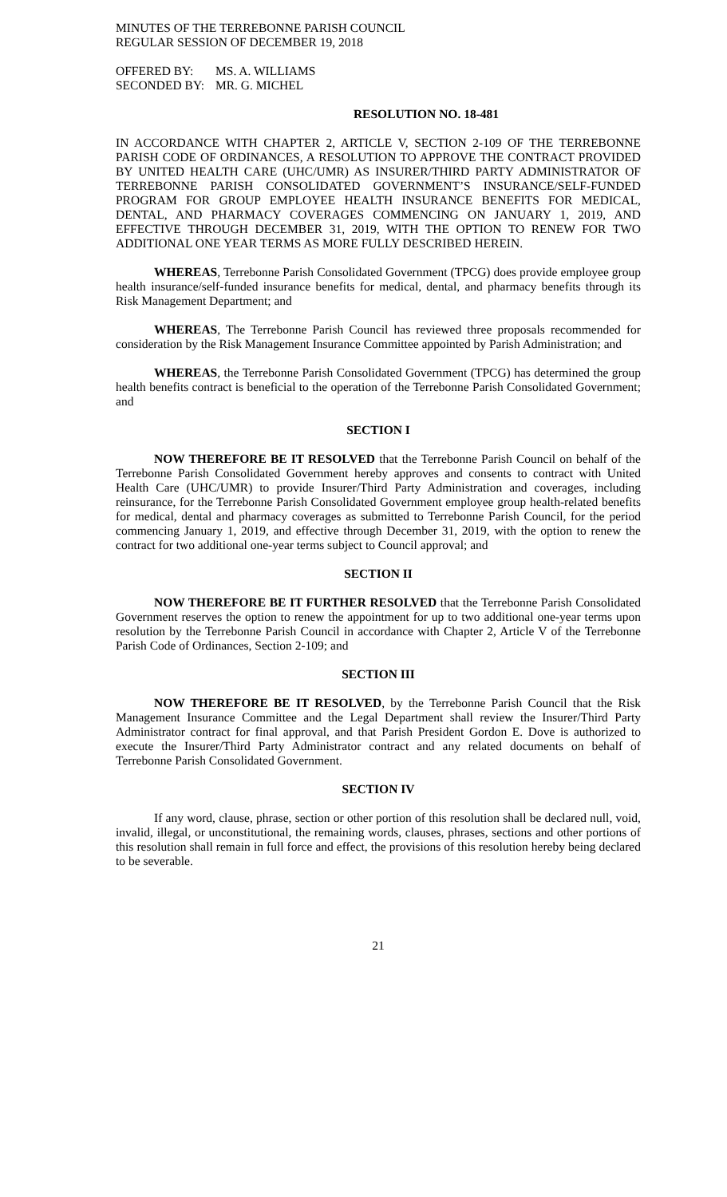MINUTES OF THE TERREBONNE PARISH COUNCIL
REGULAR SESSION OF DECEMBER 19, 2018
| OFFERED BY: | MS. A. WILLIAMS |
| SECONDED BY: | MR. G. MICHEL |
RESOLUTION NO. 18-481
IN ACCORDANCE WITH CHAPTER 2, ARTICLE V, SECTION 2-109 OF THE TERREBONNE PARISH CODE OF ORDINANCES, A RESOLUTION TO APPROVE THE CONTRACT PROVIDED BY UNITED HEALTH CARE (UHC/UMR) AS INSURER/THIRD PARTY ADMINISTRATOR OF TERREBONNE PARISH CONSOLIDATED GOVERNMENT’S INSURANCE/SELF-FUNDED PROGRAM FOR GROUP EMPLOYEE HEALTH INSURANCE BENEFITS FOR MEDICAL, DENTAL, AND PHARMACY COVERAGES COMMENCING ON JANUARY 1, 2019, AND EFFECTIVE THROUGH DECEMBER 31, 2019, WITH THE OPTION TO RENEW FOR TWO ADDITIONAL ONE YEAR TERMS AS MORE FULLY DESCRIBED HEREIN.
WHEREAS, Terrebonne Parish Consolidated Government (TPCG) does provide employee group health insurance/self-funded insurance benefits for medical, dental, and pharmacy benefits through its Risk Management Department; and
WHEREAS, The Terrebonne Parish Council has reviewed three proposals recommended for consideration by the Risk Management Insurance Committee appointed by Parish Administration; and
WHEREAS, the Terrebonne Parish Consolidated Government (TPCG) has determined the group health benefits contract is beneficial to the operation of the Terrebonne Parish Consolidated Government; and
SECTION I
NOW THEREFORE BE IT RESOLVED that the Terrebonne Parish Council on behalf of the Terrebonne Parish Consolidated Government hereby approves and consents to contract with United Health Care (UHC/UMR) to provide Insurer/Third Party Administration and coverages, including reinsurance, for the Terrebonne Parish Consolidated Government employee group health-related benefits for medical, dental and pharmacy coverages as submitted to Terrebonne Parish Council, for the period commencing January 1, 2019, and effective through December 31, 2019, with the option to renew the contract for two additional one-year terms subject to Council approval; and
SECTION II
NOW THEREFORE BE IT FURTHER RESOLVED that the Terrebonne Parish Consolidated Government reserves the option to renew the appointment for up to two additional one-year terms upon resolution by the Terrebonne Parish Council in accordance with Chapter 2, Article V of the Terrebonne Parish Code of Ordinances, Section 2-109; and
SECTION III
NOW THEREFORE BE IT RESOLVED, by the Terrebonne Parish Council that the Risk Management Insurance Committee and the Legal Department shall review the Insurer/Third Party Administrator contract for final approval, and that Parish President Gordon E. Dove is authorized to execute the Insurer/Third Party Administrator contract and any related documents on behalf of Terrebonne Parish Consolidated Government.
SECTION IV
If any word, clause, phrase, section or other portion of this resolution shall be declared null, void, invalid, illegal, or unconstitutional, the remaining words, clauses, phrases, sections and other portions of this resolution shall remain in full force and effect, the provisions of this resolution hereby being declared to be severable.
21